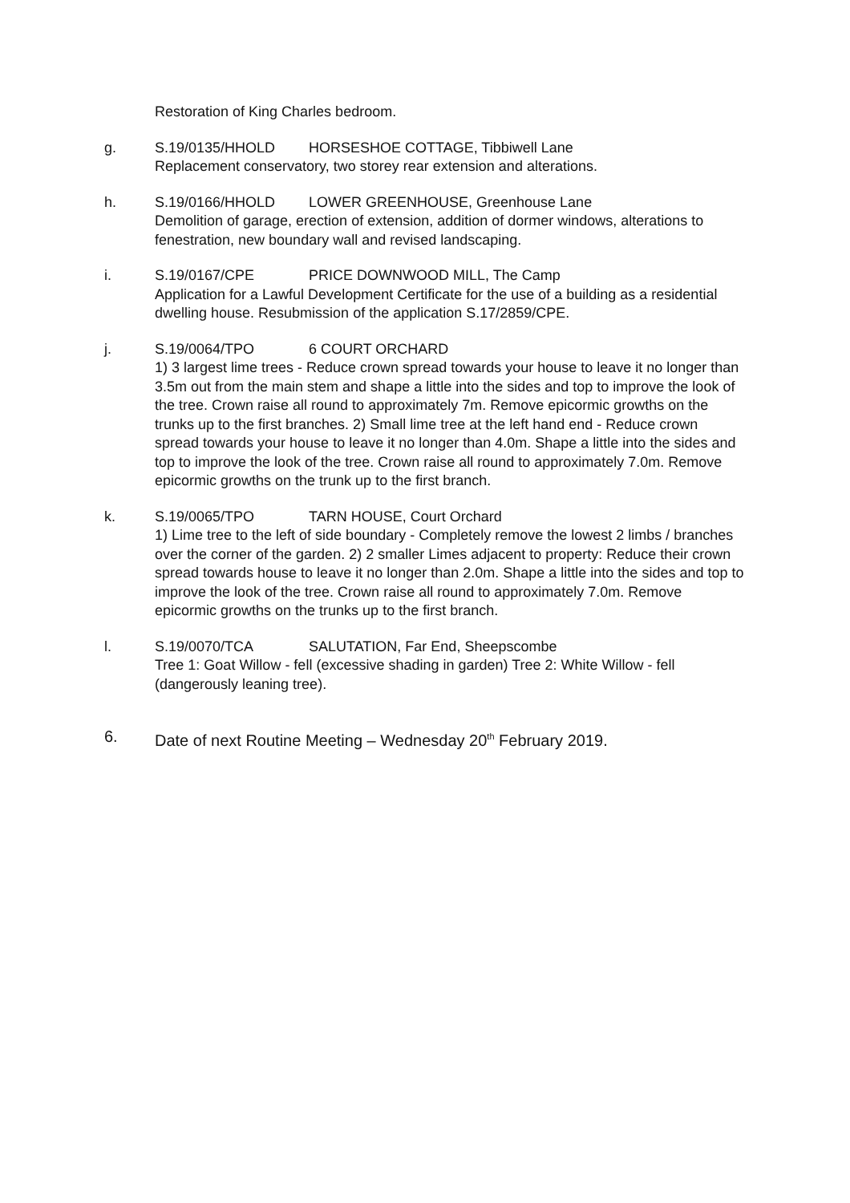Restoration of King Charles bedroom.
g. S.19/0135/HHOLD HORSESHOE COTTAGE, Tibbiwell Lane
Replacement conservatory, two storey rear extension and alterations.
h. S.19/0166/HHOLD LOWER GREENHOUSE, Greenhouse Lane
Demolition of garage, erection of extension, addition of dormer windows, alterations to fenestration, new boundary wall and revised landscaping.
i. S.19/0167/CPE PRICE DOWNWOOD MILL, The Camp
Application for a Lawful Development Certificate for the use of a building as a residential dwelling house. Resubmission of the application S.17/2859/CPE.
j. S.19/0064/TPO 6 COURT ORCHARD
1) 3 largest lime trees - Reduce crown spread towards your house to leave it no longer than 3.5m out from the main stem and shape a little into the sides and top to improve the look of the tree. Crown raise all round to approximately 7m. Remove epicormic growths on the trunks up to the first branches. 2) Small lime tree at the left hand end - Reduce crown spread towards your house to leave it no longer than 4.0m. Shape a little into the sides and top to improve the look of the tree. Crown raise all round to approximately 7.0m. Remove epicormic growths on the trunk up to the first branch.
k. S.19/0065/TPO TARN HOUSE, Court Orchard
1) Lime tree to the left of side boundary - Completely remove the lowest 2 limbs / branches over the corner of the garden. 2) 2 smaller Limes adjacent to property: Reduce their crown spread towards house to leave it no longer than 2.0m. Shape a little into the sides and top to improve the look of the tree. Crown raise all round to approximately 7.0m. Remove epicormic growths on the trunks up to the first branch.
l. S.19/0070/TCA SALUTATION, Far End, Sheepscombe
Tree 1: Goat Willow - fell (excessive shading in garden) Tree 2: White Willow - fell (dangerously leaning tree).
6. Date of next Routine Meeting – Wednesday 20<sup>th</sup> February 2019.